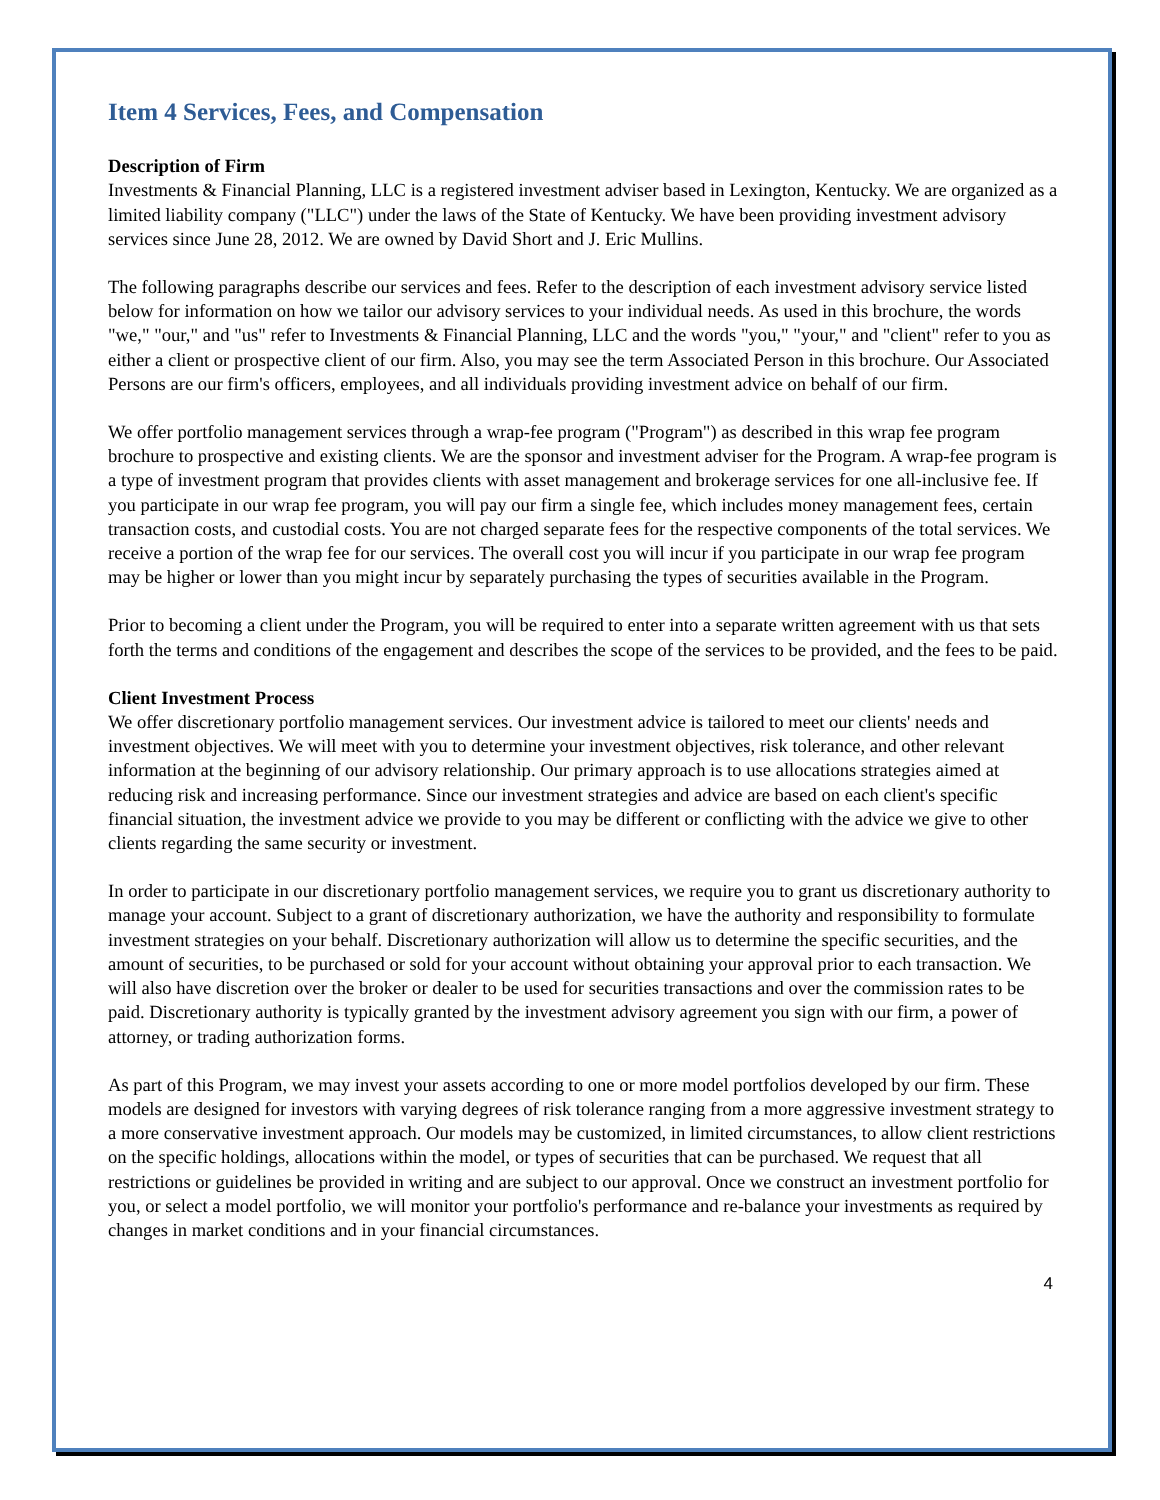Item 4 Services, Fees, and Compensation
Description of Firm
Investments & Financial Planning, LLC is a registered investment adviser based in Lexington, Kentucky. We are organized as a limited liability company ("LLC") under the laws of the State of Kentucky. We have been providing investment advisory services since June 28, 2012. We are owned by David Short and J. Eric Mullins.
The following paragraphs describe our services and fees. Refer to the description of each investment advisory service listed below for information on how we tailor our advisory services to your individual needs. As used in this brochure, the words "we," "our," and "us" refer to Investments & Financial Planning, LLC and the words "you," "your," and "client" refer to you as either a client or prospective client of our firm. Also, you may see the term Associated Person in this brochure. Our Associated Persons are our firm's officers, employees, and all individuals providing investment advice on behalf of our firm.
We offer portfolio management services through a wrap-fee program ("Program") as described in this wrap fee program brochure to prospective and existing clients. We are the sponsor and investment adviser for the Program. A wrap-fee program is a type of investment program that provides clients with asset management and brokerage services for one all-inclusive fee. If you participate in our wrap fee program, you will pay our firm a single fee, which includes money management fees, certain transaction costs, and custodial costs. You are not charged separate fees for the respective components of the total services. We receive a portion of the wrap fee for our services. The overall cost you will incur if you participate in our wrap fee program may be higher or lower than you might incur by separately purchasing the types of securities available in the Program.
Prior to becoming a client under the Program, you will be required to enter into a separate written agreement with us that sets forth the terms and conditions of the engagement and describes the scope of the services to be provided, and the fees to be paid.
Client Investment Process
We offer discretionary portfolio management services. Our investment advice is tailored to meet our clients' needs and investment objectives. We will meet with you to determine your investment objectives, risk tolerance, and other relevant information at the beginning of our advisory relationship. Our primary approach is to use allocations strategies aimed at reducing risk and increasing performance. Since our investment strategies and advice are based on each client's specific financial situation, the investment advice we provide to you may be different or conflicting with the advice we give to other clients regarding the same security or investment.
In order to participate in our discretionary portfolio management services, we require you to grant us discretionary authority to manage your account. Subject to a grant of discretionary authorization, we have the authority and responsibility to formulate investment strategies on your behalf. Discretionary authorization will allow us to determine the specific securities, and the amount of securities, to be purchased or sold for your account without obtaining your approval prior to each transaction. We will also have discretion over the broker or dealer to be used for securities transactions and over the commission rates to be paid. Discretionary authority is typically granted by the investment advisory agreement you sign with our firm, a power of attorney, or trading authorization forms.
As part of this Program, we may invest your assets according to one or more model portfolios developed by our firm. These models are designed for investors with varying degrees of risk tolerance ranging from a more aggressive investment strategy to a more conservative investment approach. Our models may be customized, in limited circumstances, to allow client restrictions on the specific holdings, allocations within the model, or types of securities that can be purchased. We request that all restrictions or guidelines be provided in writing and are subject to our approval. Once we construct an investment portfolio for you, or select a model portfolio, we will monitor your portfolio's performance and re-balance your investments as required by changes in market conditions and in your financial circumstances.
4